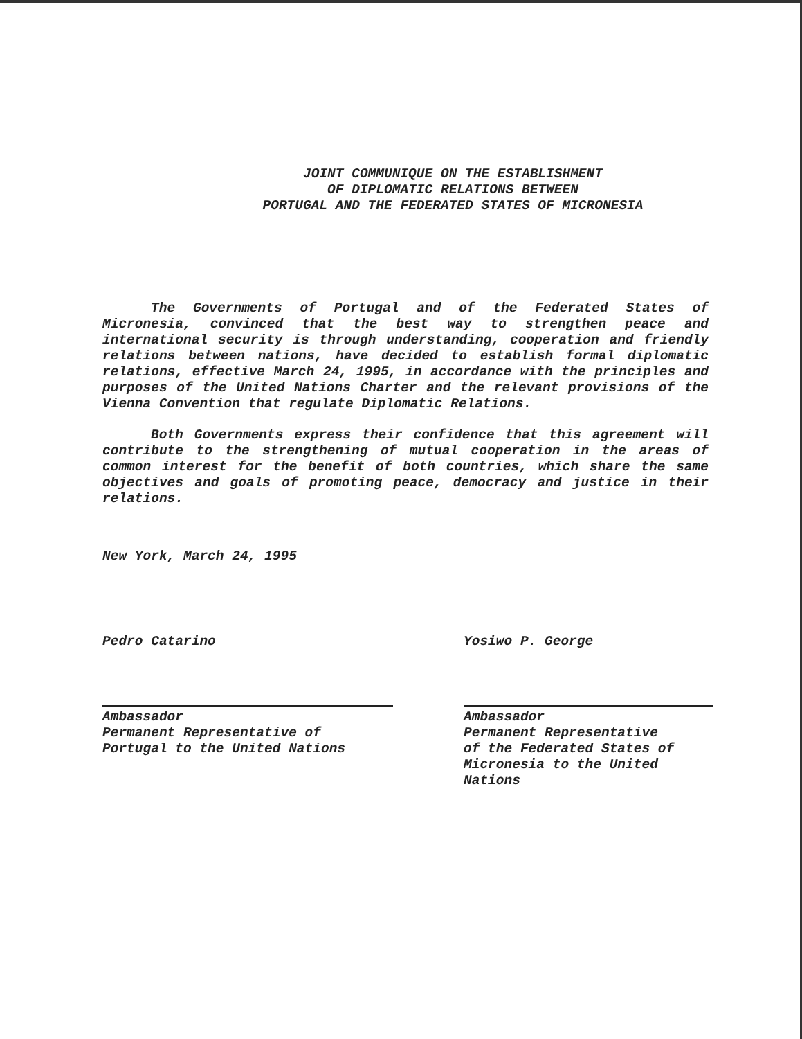JOINT COMMUNIQUE ON THE ESTABLISHMENT
OF DIPLOMATIC RELATIONS BETWEEN
PORTUGAL AND THE FEDERATED STATES OF MICRONESIA
The Governments of Portugal and of the Federated States of Micronesia, convinced that the best way to strengthen peace and international security is through understanding, cooperation and friendly relations between nations, have decided to establish formal diplomatic relations, effective March 24, 1995, in accordance with the principles and purposes of the United Nations Charter and the relevant provisions of the Vienna Convention that regulate Diplomatic Relations.
Both Governments express their confidence that this agreement will contribute to the strengthening of mutual cooperation in the areas of common interest for the benefit of both countries, which share the same objectives and goals of promoting peace, democracy and justice in their relations.
New York, March 24, 1995
Pedro Catarino
Ambassador
Permanent Representative of
Portugal to the United Nations
Yosiwo P. George
Ambassador
Permanent Representative
of the Federated States of
Micronesia to the United
Nations